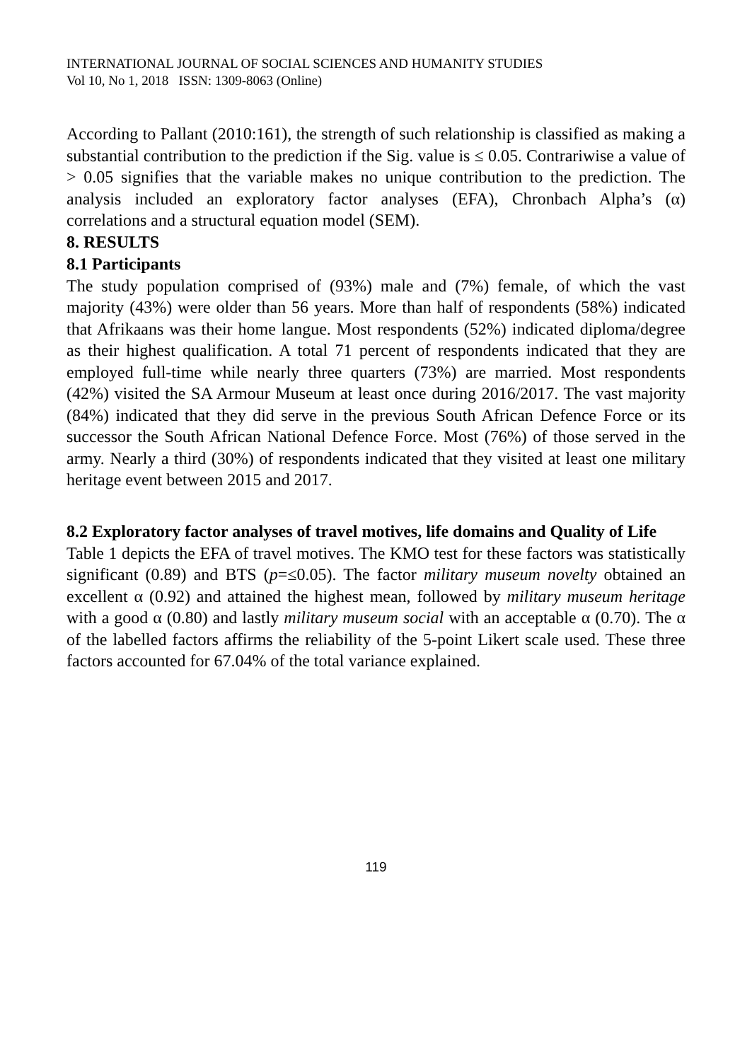INTERNATIONAL JOURNAL OF SOCIAL SCIENCES AND HUMANITY STUDIES
Vol 10, No 1, 2018 ISSN: 1309-8063 (Online)
According to Pallant (2010:161), the strength of such relationship is classified as making a substantial contribution to the prediction if the Sig. value is ≤ 0.05. Contrariwise a value of > 0.05 signifies that the variable makes no unique contribution to the prediction. The analysis included an exploratory factor analyses (EFA), Chronbach Alpha’s (α) correlations and a structural equation model (SEM).
8. RESULTS
8.1 Participants
The study population comprised of (93%) male and (7%) female, of which the vast majority (43%) were older than 56 years. More than half of respondents (58%) indicated that Afrikaans was their home langue. Most respondents (52%) indicated diploma/degree as their highest qualification. A total 71 percent of respondents indicated that they are employed full-time while nearly three quarters (73%) are married. Most respondents (42%) visited the SA Armour Museum at least once during 2016/2017. The vast majority (84%) indicated that they did serve in the previous South African Defence Force or its successor the South African National Defence Force. Most (76%) of those served in the army. Nearly a third (30%) of respondents indicated that they visited at least one military heritage event between 2015 and 2017.
8.2 Exploratory factor analyses of travel motives, life domains and Quality of Life
Table 1 depicts the EFA of travel motives. The KMO test for these factors was statistically significant (0.89) and BTS (p=≤0.05). The factor military museum novelty obtained an excellent α (0.92) and attained the highest mean, followed by military museum heritage with a good α (0.80) and lastly military museum social with an acceptable α (0.70). The α of the labelled factors affirms the reliability of the 5-point Likert scale used. These three factors accounted for 67.04% of the total variance explained.
119